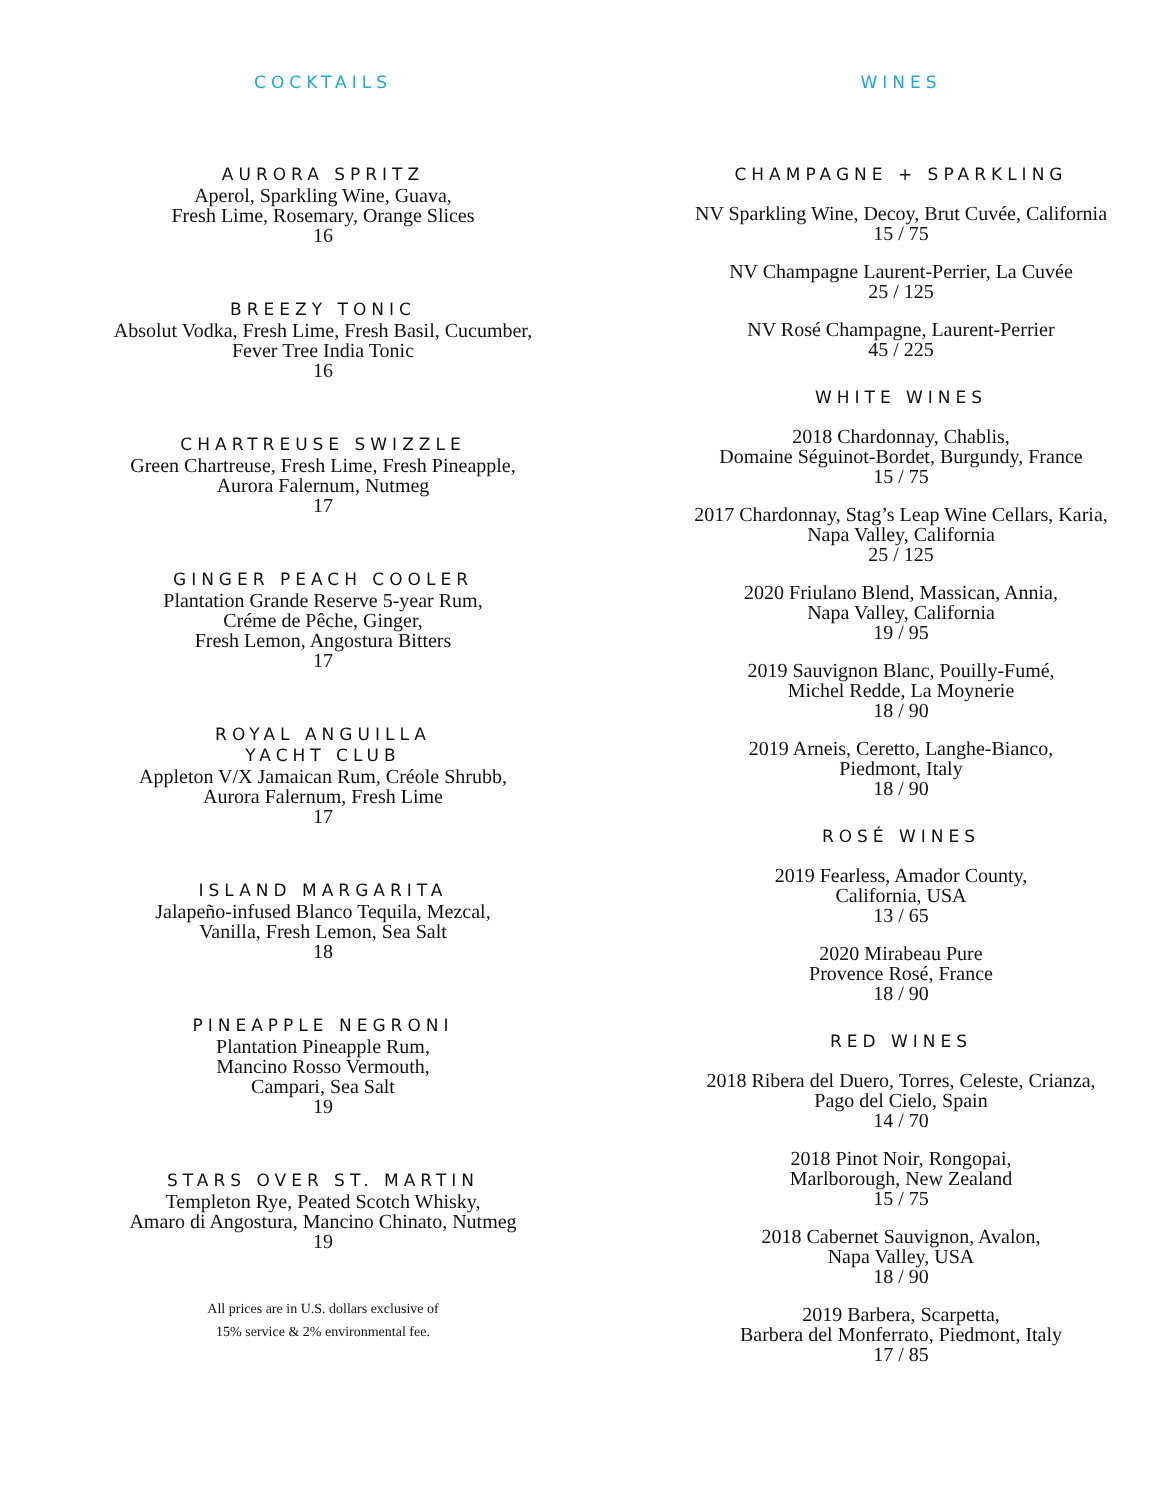COCKTAILS
AURORA SPRITZ
Aperol, Sparkling Wine, Guava,
Fresh Lime, Rosemary, Orange Slices
16
BREEZY TONIC
Absolut Vodka, Fresh Lime, Fresh Basil, Cucumber,
Fever Tree India Tonic
16
CHARTREUSE SWIZZLE
Green Chartreuse, Fresh Lime, Fresh Pineapple,
Aurora Falernum, Nutmeg
17
GINGER PEACH COOLER
Plantation Grande Reserve 5-year Rum,
Créme de Pêche, Ginger,
Fresh Lemon, Angostura Bitters
17
ROYAL ANGUILLA
YACHT CLUB
Appleton V/X Jamaican Rum, Créole Shrubb,
Aurora Falernum, Fresh Lime
17
ISLAND MARGARITA
Jalapeño-infused Blanco Tequila, Mezcal,
Vanilla, Fresh Lemon, Sea Salt
18
PINEAPPLE NEGRONI
Plantation Pineapple Rum,
Mancino Rosso Vermouth,
Campari, Sea Salt
19
STARS OVER ST. MARTIN
Templeton Rye, Peated Scotch Whisky,
Amaro di Angostura, Mancino Chinato, Nutmeg
19
All prices are in U.S. dollars exclusive of
15% service & 2% environmental fee.
WINES
CHAMPAGNE + SPARKLING
NV Sparkling Wine, Decoy, Brut Cuvée, California
15 / 75
NV Champagne Laurent-Perrier, La Cuvée
25 / 125
NV Rosé Champagne, Laurent-Perrier
45 / 225
WHITE WINES
2018 Chardonnay, Chablis,
Domaine Séguinot-Bordet, Burgundy, France
15 / 75
2017 Chardonnay, Stag’s Leap Wine Cellars, Karia,
Napa Valley, California
25 / 125
2020 Friulano Blend, Massican, Annia,
Napa Valley, California
19 / 95
2019 Sauvignon Blanc, Pouilly-Fumé,
Michel Redde, La Moynerie
18 / 90
2019 Arneis, Ceretto, Langhe-Bianco,
Piedmont, Italy
18 / 90
ROSÉ WINES
2019 Fearless, Amador County,
California, USA
13 / 65
2020 Mirabeau Pure
Provence Rosé, France
18 / 90
RED WINES
2018 Ribera del Duero, Torres, Celeste, Crianza,
Pago del Cielo, Spain
14 / 70
2018 Pinot Noir, Rongopai,
Marlborough, New Zealand
15 / 75
2018 Cabernet Sauvignon, Avalon,
Napa Valley, USA
18 / 90
2019 Barbera, Scarpetta,
Barbera del Monferrato, Piedmont, Italy
17 / 85